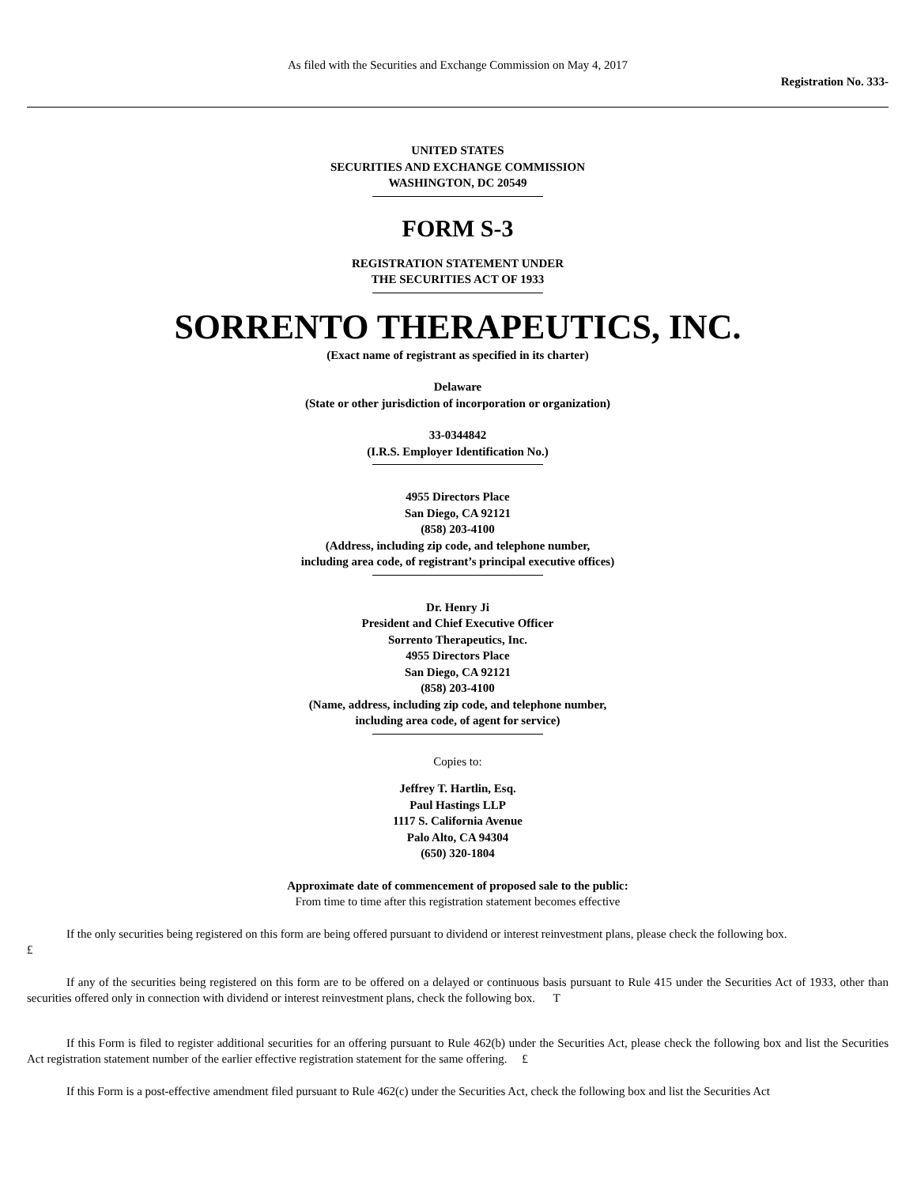As filed with the Securities and Exchange Commission on May 4, 2017
Registration No. 333-
UNITED STATES
SECURITIES AND EXCHANGE COMMISSION
WASHINGTON, DC 20549
FORM S-3
REGISTRATION STATEMENT UNDER
THE SECURITIES ACT OF 1933
SORRENTO THERAPEUTICS, INC.
(Exact name of registrant as specified in its charter)
Delaware
(State or other jurisdiction of incorporation or organization)
33-0344842
(I.R.S. Employer Identification No.)
4955 Directors Place
San Diego, CA 92121
(858) 203-4100
(Address, including zip code, and telephone number,
including area code, of registrant’s principal executive offices)
Dr. Henry Ji
President and Chief Executive Officer
Sorrento Therapeutics, Inc.
4955 Directors Place
San Diego, CA 92121
(858) 203-4100
(Name, address, including zip code, and telephone number,
including area code, of agent for service)
Copies to:
Jeffrey T. Hartlin, Esq.
Paul Hastings LLP
1117 S. California Avenue
Palo Alto, CA 94304
(650) 320-1804
Approximate date of commencement of proposed sale to the public:
From time to time after this registration statement becomes effective
If the only securities being registered on this form are being offered pursuant to dividend or interest reinvestment plans, please check the following box.
£
If any of the securities being registered on this form are to be offered on a delayed or continuous basis pursuant to Rule 415 under the Securities Act of 1933, other than securities offered only in connection with dividend or interest reinvestment plans, check the following box. T
If this Form is filed to register additional securities for an offering pursuant to Rule 462(b) under the Securities Act, please check the following box and list the Securities Act registration statement number of the earlier effective registration statement for the same offering. £
If this Form is a post-effective amendment filed pursuant to Rule 462(c) under the Securities Act, check the following box and list the Securities Act